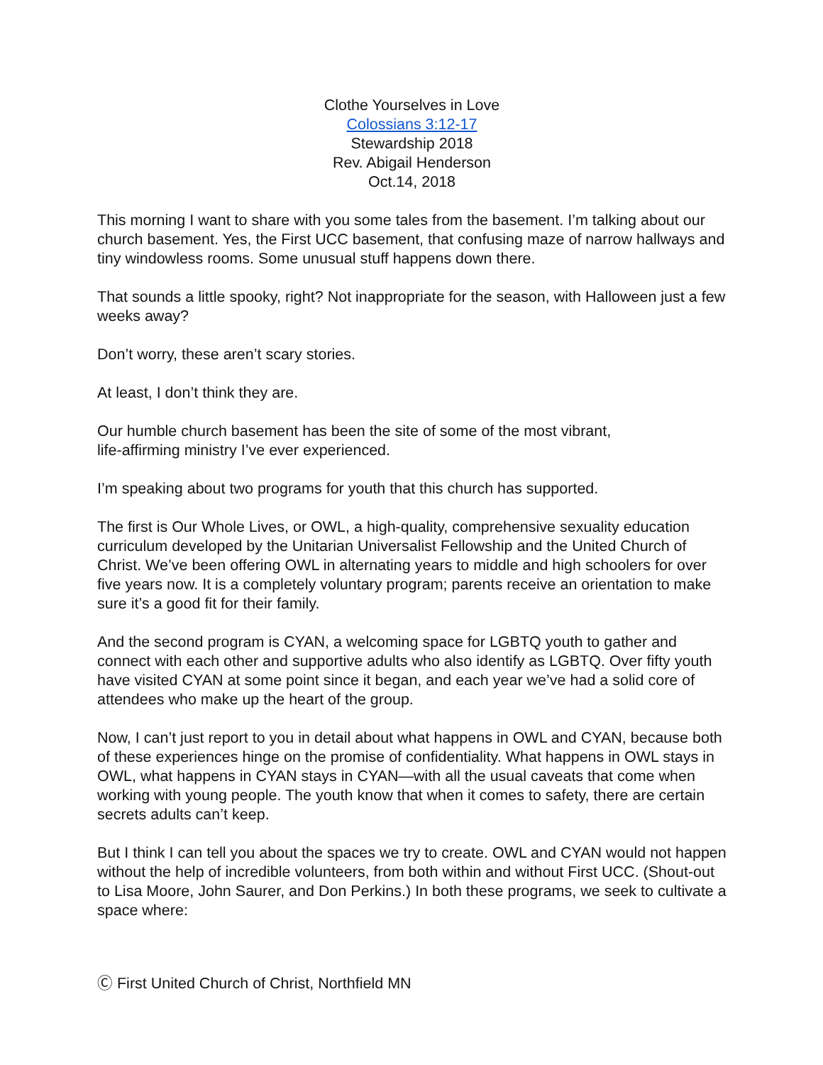Clothe Yourselves in Love
Colossians 3:12-17
Stewardship 2018
Rev. Abigail Henderson
Oct.14, 2018
This morning I want to share with you some tales from the basement. I’m talking about our church basement. Yes, the First UCC basement, that confusing maze of narrow hallways and tiny windowless rooms. Some unusual stuff happens down there.
That sounds a little spooky, right? Not inappropriate for the season, with Halloween just a few weeks away?
Don’t worry, these aren’t scary stories.
At least, I don’t think they are.
Our humble church basement has been the site of some of the most vibrant,
life-affirming ministry I’ve ever experienced.
I’m speaking about two programs for youth that this church has supported.
The first is Our Whole Lives, or OWL, a high-quality, comprehensive sexuality education curriculum developed by the Unitarian Universalist Fellowship and the United Church of Christ. We’ve been offering OWL in alternating years to middle and high schoolers for over five years now. It is a completely voluntary program; parents receive an orientation to make sure it’s a good fit for their family.
And the second program is CYAN, a welcoming space for LGBTQ youth to gather and connect with each other and supportive adults who also identify as LGBTQ. Over fifty youth have visited CYAN at some point since it began, and each year we’ve had a solid core of attendees who make up the heart of the group.
Now, I can’t just report to you in detail about what happens in OWL and CYAN, because both of these experiences hinge on the promise of confidentiality. What happens in OWL stays in OWL, what happens in CYAN stays in CYAN—with all the usual caveats that come when working with young people. The youth know that when it comes to safety, there are certain secrets adults can’t keep.
But I think I can tell you about the spaces we try to create. OWL and CYAN would not happen without the help of incredible volunteers, from both within and without First UCC. (Shout-out to Lisa Moore, John Saurer, and Don Perkins.) In both these programs, we seek to cultivate a space where:
Ⓒ First United Church of Christ, Northfield MN